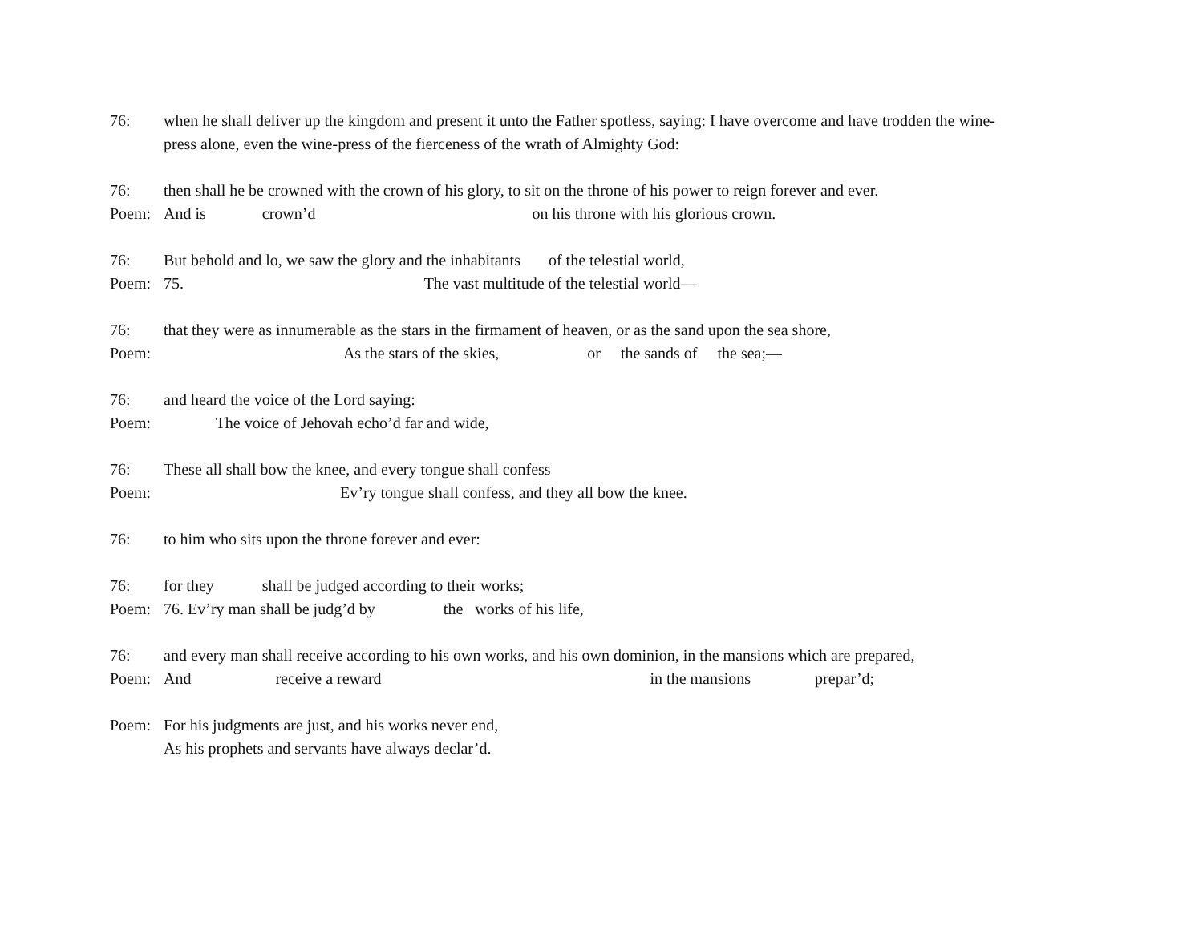76: when he shall deliver up the kingdom and present it unto the Father spotless, saying: I have overcome and have trodden the wine-
press alone, even the wine-press of the fierceness of the wrath of Almighty God:
76: then shall he be crowned with the crown of his glory, to sit on the throne of his power to reign forever and ever.
Poem: And is crown’d on his throne with his glorious crown.
76: But behold and lo, we saw the glory and the inhabitants of the telestial world,
Poem: 75. The vast multitude of the telestial world—
76: that they were as innumerable as the stars in the firmament of heaven, or as the sand upon the sea shore,
Poem: As the stars of the skies, or the sands of the sea;—
76: and heard the voice of the Lord saying:
Poem: The voice of Jehovah echo’d far and wide,
76: These all shall bow the knee, and every tongue shall confess
Poem: Ev’ry tongue shall confess, and they all bow the knee.
76: to him who sits upon the throne forever and ever:
76: for they shall be judged according to their works;
Poem: 76. Ev’ry man shall be judg’d by the works of his life,
76: and every man shall receive according to his own works, and his own dominion, in the mansions which are prepared,
Poem: And receive a reward in the mansions prepar’d;
Poem: For his judgments are just, and his works never end,
As his prophets and servants have always declar’d.